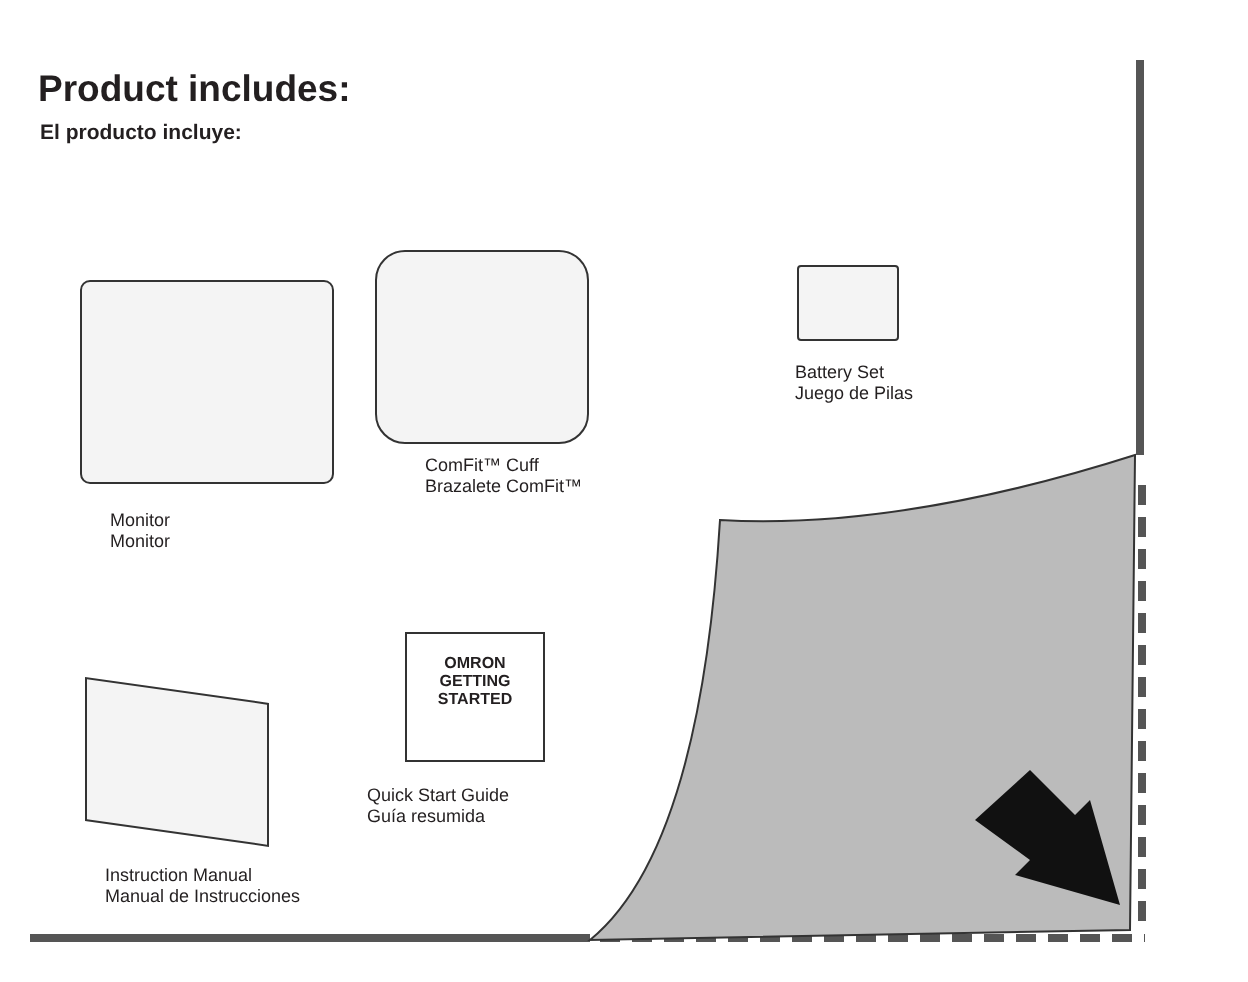Product includes:
El producto incluye:
Monitor
Monitor
ComFit™ Cuff
Brazalete ComFit™
Battery Set
Juego de Pilas
OMRON
GETTING STARTED
Quick Start Guide
Guía resumida
Instruction Manual
Manual de Instrucciones